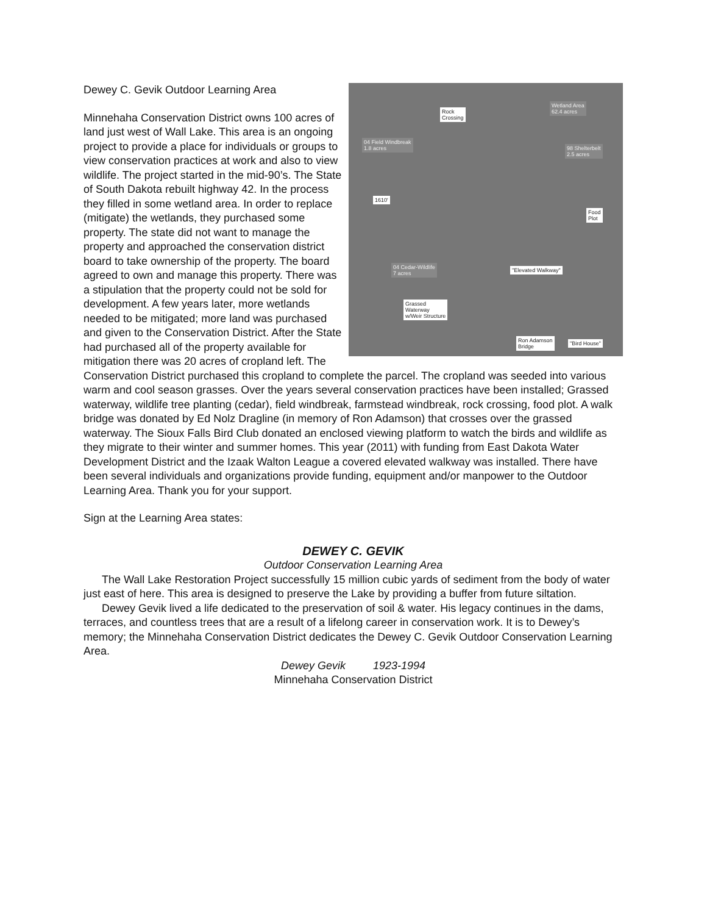Rock
Crossing
Wetland Area
62.4 acres
04 Field Windbreak
1.8 acres
98 Shelterbelt
2.5 acres
1610'
Food
Plot
04 Cedar-Wildlife
7 acres
"Elevated Walkway"
Grassed
Waterway
w/Weir Structure
Ron Adamson
Bridge
"Bird House"
Dewey C. Gevik Outdoor Learning Area
Minnehaha Conservation District owns 100 acres of land just west of Wall Lake. This area is an ongoing project to provide a place for individuals or groups to view conservation practices at work and also to view wildlife. The project started in the mid-90’s. The State of South Dakota rebuilt highway 42. In the process they filled in some wetland area. In order to replace (mitigate) the wetlands, they purchased some property. The state did not want to manage the property and approached the conservation district board to take ownership of the property. The board agreed to own and manage this property. There was a stipulation that the property could not be sold for development. A few years later, more wetlands needed to be mitigated; more land was purchased and given to the Conservation District. After the State had purchased all of the property available for mitigation there was 20 acres of cropland left. The Conservation District purchased this cropland to complete the parcel. The cropland was seeded into various warm and cool season grasses. Over the years several conservation practices have been installed; Grassed waterway, wildlife tree planting (cedar), field windbreak, farmstead windbreak, rock crossing, food plot. A walk bridge was donated by Ed Nolz Dragline (in memory of Ron Adamson) that crosses over the grassed waterway. The Sioux Falls Bird Club donated an enclosed viewing platform to watch the birds and wildlife as they migrate to their winter and summer homes. This year (2011) with funding from East Dakota Water Development District and the Izaak Walton League a covered elevated walkway was installed. There have been several individuals and organizations provide funding, equipment and/or manpower to the Outdoor Learning Area. Thank you for your support.
Sign at the Learning Area states:
DEWEY C. GEVIK
Outdoor Conservation Learning Area
The Wall Lake Restoration Project successfully 15 million cubic yards of sediment from the body of water just east of here. This area is designed to preserve the Lake by providing a buffer from future siltation.
Dewey Gevik lived a life dedicated to the preservation of soil & water. His legacy continues in the dams, terraces, and countless trees that are a result of a lifelong career in conservation work. It is to Dewey’s memory; the Minnehaha Conservation District dedicates the Dewey C. Gevik Outdoor Conservation Learning Area.
Dewey Gevik 1923-1994
Minnehaha Conservation District